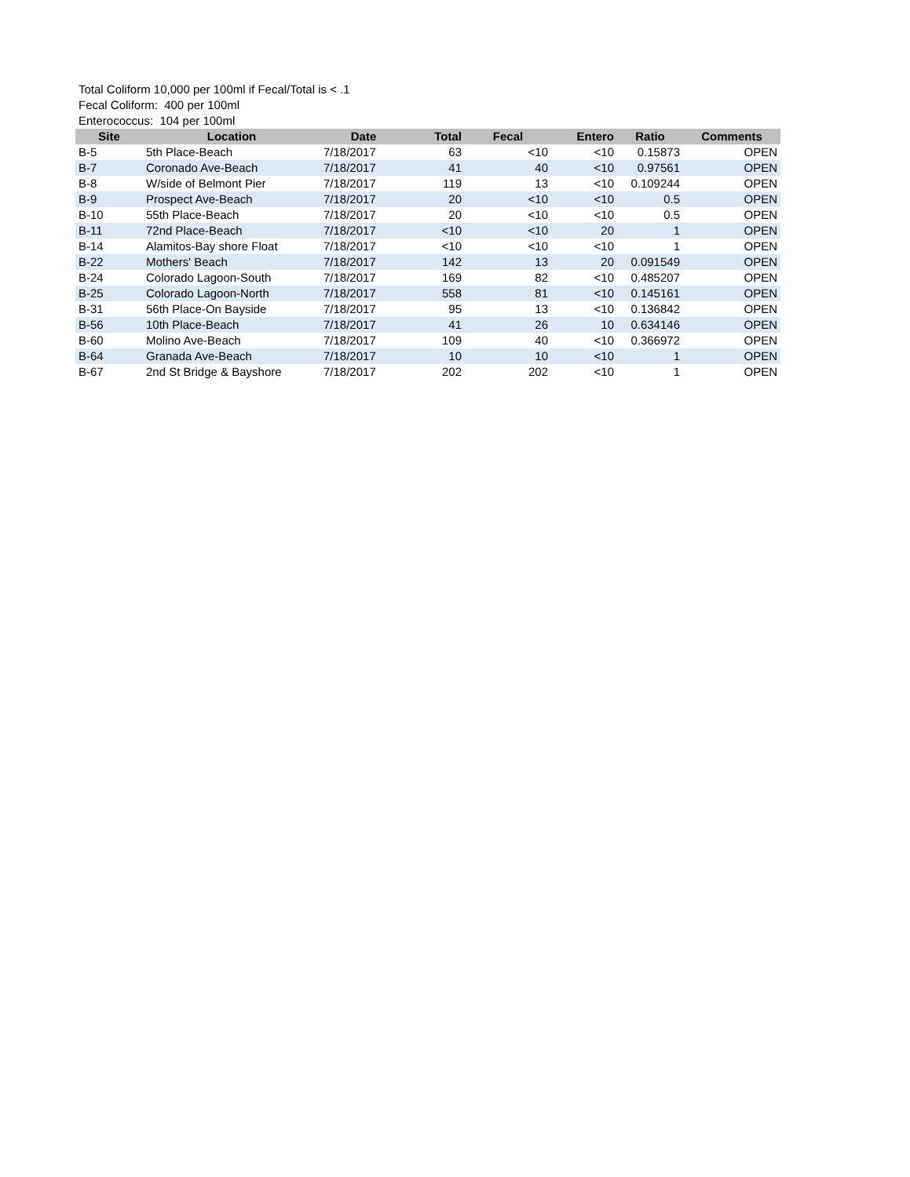Total Coliform 10,000 per 100ml if Fecal/Total is < .1
Fecal Coliform: 400 per 100ml
Enterococcus: 104 per 100ml
| Site | Location | Date | Total | Fecal | Entero | Ratio | Comments |
| --- | --- | --- | --- | --- | --- | --- | --- |
| B-5 | 5th Place-Beach | 7/18/2017 | 63 | <10 | <10 | 0.15873 | OPEN |
| B-7 | Coronado Ave-Beach | 7/18/2017 | 41 | 40 | <10 | 0.97561 | OPEN |
| B-8 | W/side of Belmont Pier | 7/18/2017 | 119 | 13 | <10 | 0.109244 | OPEN |
| B-9 | Prospect Ave-Beach | 7/18/2017 | 20 | <10 | <10 | 0.5 | OPEN |
| B-10 | 55th Place-Beach | 7/18/2017 | 20 | <10 | <10 | 0.5 | OPEN |
| B-11 | 72nd Place-Beach | 7/18/2017 | <10 | <10 | 20 | 1 | OPEN |
| B-14 | Alamitos-Bay shore Float | 7/18/2017 | <10 | <10 | <10 | 1 | OPEN |
| B-22 | Mothers' Beach | 7/18/2017 | 142 | 13 | 20 | 0.091549 | OPEN |
| B-24 | Colorado Lagoon-South | 7/18/2017 | 169 | 82 | <10 | 0.485207 | OPEN |
| B-25 | Colorado Lagoon-North | 7/18/2017 | 558 | 81 | <10 | 0.145161 | OPEN |
| B-31 | 56th Place-On Bayside | 7/18/2017 | 95 | 13 | <10 | 0.136842 | OPEN |
| B-56 | 10th Place-Beach | 7/18/2017 | 41 | 26 | 10 | 0.634146 | OPEN |
| B-60 | Molino Ave-Beach | 7/18/2017 | 109 | 40 | <10 | 0.366972 | OPEN |
| B-64 | Granada Ave-Beach | 7/18/2017 | 10 | 10 | <10 | 1 | OPEN |
| B-67 | 2nd St Bridge & Bayshore | 7/18/2017 | 202 | 202 | <10 | 1 | OPEN |